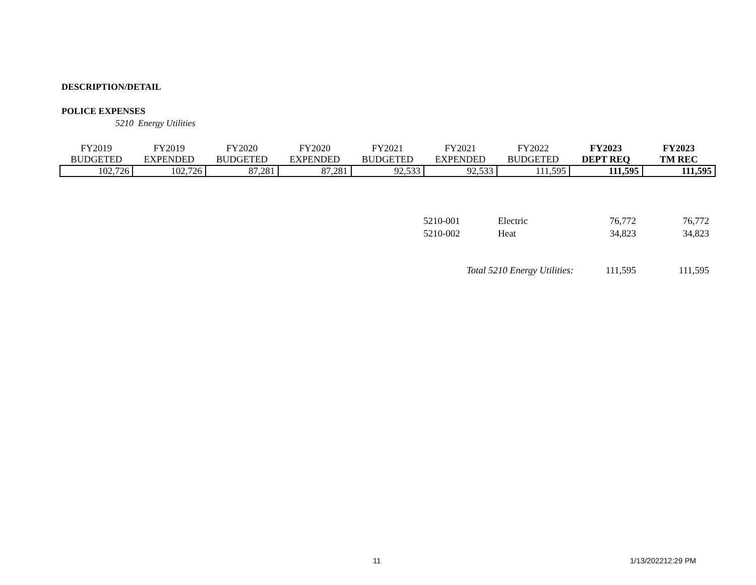DESCRIPTION/DETAIL
POLICE EXPENSES
5210 Energy Utilities
| FY2019 | FY2019 | FY2020 | FY2020 | FY2021 | FY2021 | FY2022 | FY2023 | FY2023 |
| --- | --- | --- | --- | --- | --- | --- | --- | --- |
| BUDGETED | EXPENDED | BUDGETED | EXPENDED | BUDGETED | EXPENDED | BUDGETED | DEPT REQ | TM REC |
| 102,726 | 102,726 | 87,281 | 87,281 | 92,533 | 92,533 | 111,595 | 111,595 | 111,595 |
| 5210-001 | Electric | 76,772 | 76,772 |
| 5210-002 | Heat | 34,823 | 34,823 |
| Total 5210 Energy Utilities: | | 111,595 | 111,595 |
11 1/13/202212:29 PM